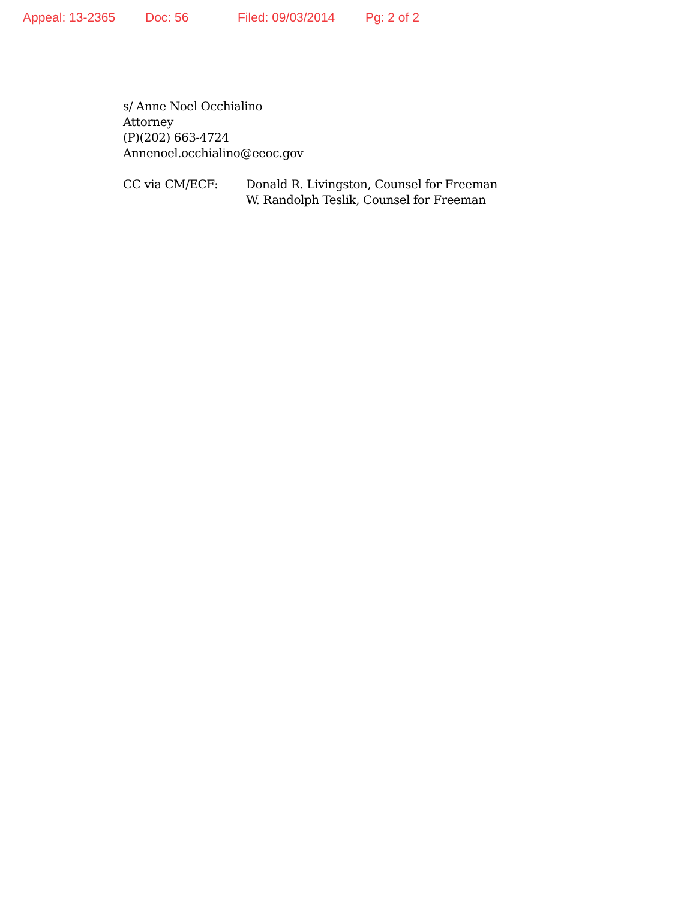Appeal: 13-2365 Doc: 56 Filed: 09/03/2014 Pg: 2 of 2
s/ Anne Noel Occhialino
Attorney
(P)(202) 663-4724
Annenoel.occhialino@eeoc.gov
CC via CM/ECF: Donald R. Livingston, Counsel for Freeman
W. Randolph Teslik, Counsel for Freeman